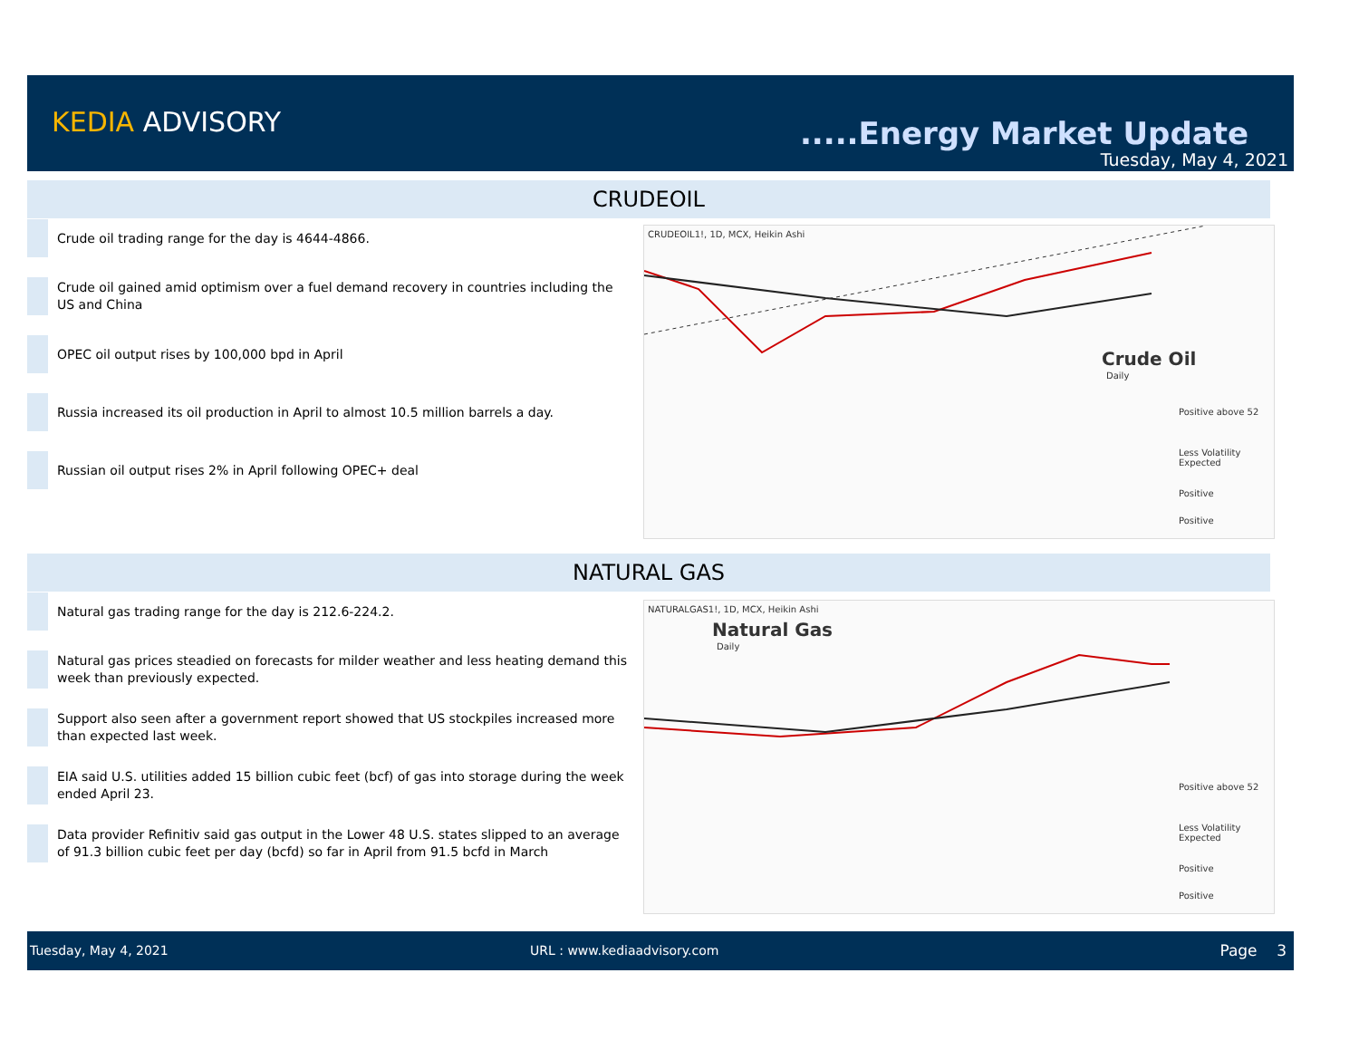KEDIA ADVISORY .....Energy Market Update
Tuesday, May 4, 2021
CRUDEOIL
Crude oil trading range for the day is 4644-4866.
Crude oil gained amid optimism over a fuel demand recovery in countries including the US and China
OPEC oil output rises by 100,000 bpd in April
Russia increased its oil production in April to almost 10.5 million barrels a day.
Russian oil output rises 2% in April following OPEC+ deal
CRUDEOIL1!, 1D, MCX, Heikin Ashi
Crude Oil
Daily
Positive above 52
Less Volatility Expected
Positive
Positive
NATURAL GAS
Natural gas trading range for the day is 212.6-224.2.
Natural gas prices steadied on forecasts for milder weather and less heating demand this week than previously expected.
Support also seen after a government report showed that US stockpiles increased more than expected last week.
EIA said U.S. utilities added 15 billion cubic feet (bcf) of gas into storage during the week ended April 23.
Data provider Refinitiv said gas output in the Lower 48 U.S. states slipped to an average of 91.3 billion cubic feet per day (bcfd) so far in April from 91.5 bcfd in March
NATURALGAS1!, 1D, MCX, Heikin Ashi
Natural Gas
Daily
Positive above 52
Less Volatility Expected
Positive
Positive
Tuesday, May 4, 2021 URL : www.kediaadvisory.com Page 3